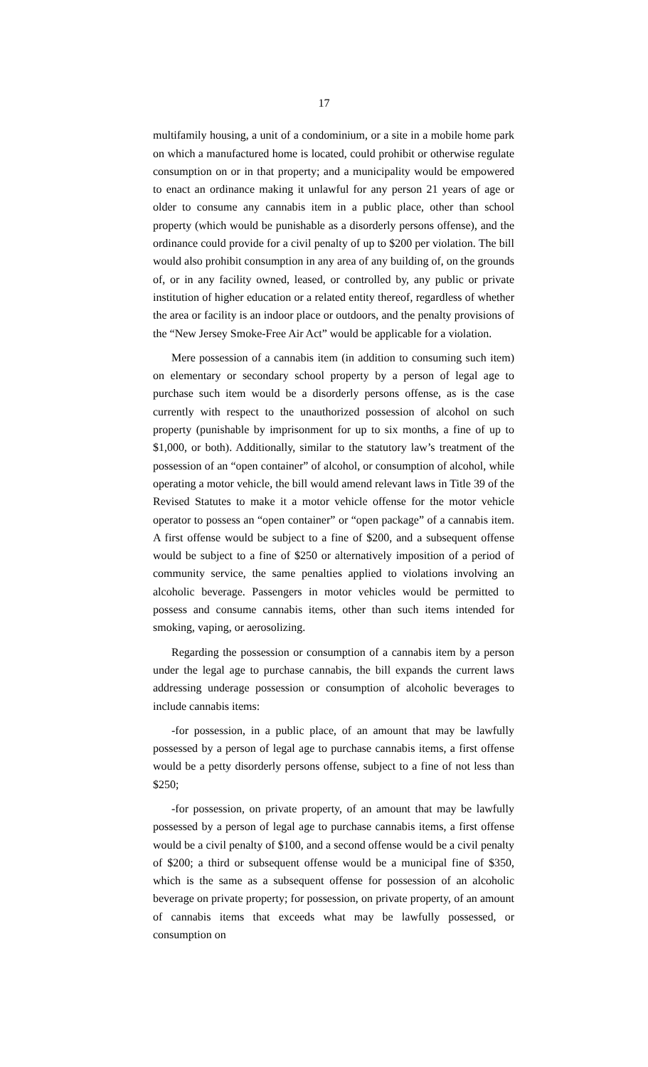17
multifamily housing, a unit of a condominium, or a site in a mobile home park on which a manufactured home is located, could prohibit or otherwise regulate consumption on or in that property; and a municipality would be empowered to enact an ordinance making it unlawful for any person 21 years of age or older to consume any cannabis item in a public place, other than school property (which would be punishable as a disorderly persons offense), and the ordinance could provide for a civil penalty of up to $200 per violation. The bill would also prohibit consumption in any area of any building of, on the grounds of, or in any facility owned, leased, or controlled by, any public or private institution of higher education or a related entity thereof, regardless of whether the area or facility is an indoor place or outdoors, and the penalty provisions of the “New Jersey Smoke-Free Air Act” would be applicable for a violation.
Mere possession of a cannabis item (in addition to consuming such item) on elementary or secondary school property by a person of legal age to purchase such item would be a disorderly persons offense, as is the case currently with respect to the unauthorized possession of alcohol on such property (punishable by imprisonment for up to six months, a fine of up to $1,000, or both). Additionally, similar to the statutory law’s treatment of the possession of an “open container” of alcohol, or consumption of alcohol, while operating a motor vehicle, the bill would amend relevant laws in Title 39 of the Revised Statutes to make it a motor vehicle offense for the motor vehicle operator to possess an “open container” or “open package” of a cannabis item. A first offense would be subject to a fine of $200, and a subsequent offense would be subject to a fine of $250 or alternatively imposition of a period of community service, the same penalties applied to violations involving an alcoholic beverage. Passengers in motor vehicles would be permitted to possess and consume cannabis items, other than such items intended for smoking, vaping, or aerosolizing.
Regarding the possession or consumption of a cannabis item by a person under the legal age to purchase cannabis, the bill expands the current laws addressing underage possession or consumption of alcoholic beverages to include cannabis items:
-for possession, in a public place, of an amount that may be lawfully possessed by a person of legal age to purchase cannabis items, a first offense would be a petty disorderly persons offense, subject to a fine of not less than $250;
-for possession, on private property, of an amount that may be lawfully possessed by a person of legal age to purchase cannabis items, a first offense would be a civil penalty of $100, and a second offense would be a civil penalty of $200; a third or subsequent offense would be a municipal fine of $350, which is the same as a subsequent offense for possession of an alcoholic beverage on private property; for possession, on private property, of an amount of cannabis items that exceeds what may be lawfully possessed, or consumption on